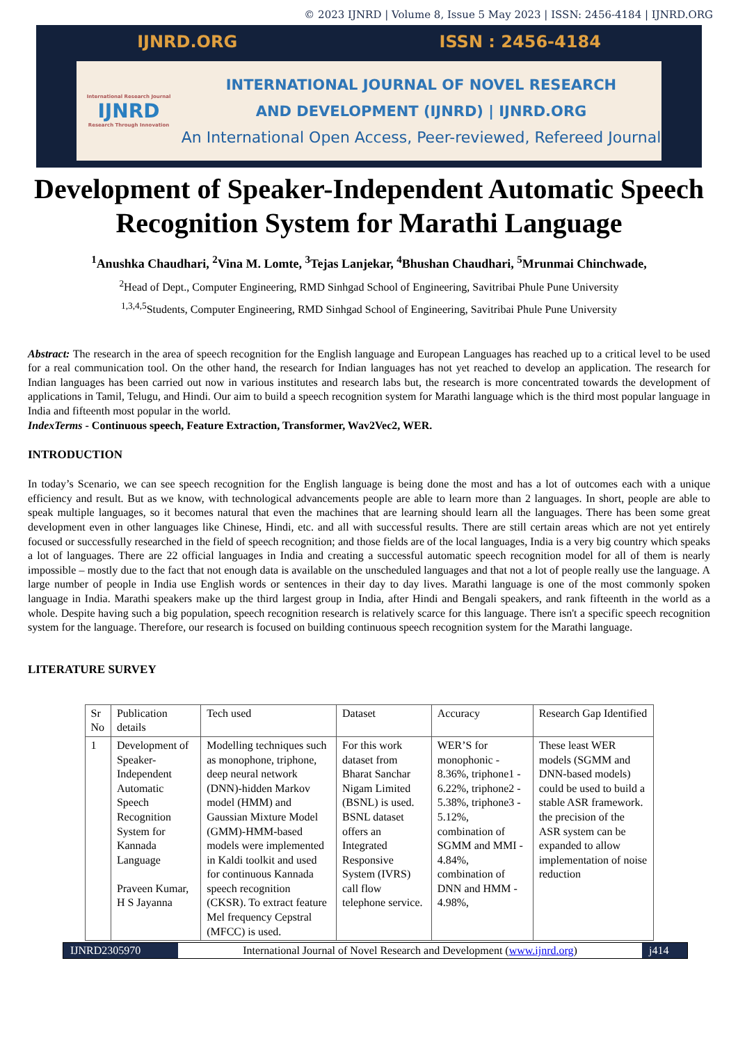© 2023 IJNRD | Volume 8, Issue 5 May 2023 | ISSN: 2456-4184 | IJNRD.ORG
IJNRD.ORG ISSN : 2456-4184
International Research Journal
IJNRD
Research Through Innovation
INTERNATIONAL JOURNAL OF NOVEL RESEARCH
AND DEVELOPMENT (IJNRD) | IJNRD.ORG
An International Open Access, Peer-reviewed, Refereed Journal
Development of Speaker-Independent Automatic Speech Recognition System for Marathi Language
<sup>1</sup> Anushka Chaudhari, <sup>2</sup>Vina M. Lomte, <sup>3</sup>Tejas Lanjekar, <sup>4</sup>Bhushan Chaudhari, <sup>5</sup>Mrunmai Chinchwade,
<sup>2</sup> Head of Dept., Computer Engineering, RMD Sinhgad School of Engineering, Savitribai Phule Pune University
<sup>1,3,4,5</sup>Students, Computer Engineering, RMD Sinhgad School of Engineering, Savitribai Phule Pune University
Abstract: The research in the area of speech recognition for the English language and European Languages has reached up to a critical level to be used for a real communication tool. On the other hand, the research for Indian languages has not yet reached to develop an application. The research for Indian languages has been carried out now in various institutes and research labs but, the research is more concentrated towards the development of applications in Tamil, Telugu, and Hindi. Our aim to build a speech recognition system for Marathi language which is the third most popular language in India and fifteenth most popular in the world.
IndexTerms - Continuous speech, Feature Extraction, Transformer, Wav2Vec2, WER.
INTRODUCTION
In today’s Scenario, we can see speech recognition for the English language is being done the most and has a lot of outcomes each with a unique efficiency and result. But as we know, with technological advancements people are able to learn more than 2 languages. In short, people are able to speak multiple languages, so it becomes natural that even the machines that are learning should learn all the languages. There has been some great development even in other languages like Chinese, Hindi, etc. and all with successful results. There are still certain areas which are not yet entirely focused or successfully researched in the field of speech recognition; and those fields are of the local languages, India is a very big country which speaks a lot of languages. There are 22 official languages in India and creating a successful automatic speech recognition model for all of them is nearly impossible – mostly due to the fact that not enough data is available on the unscheduled languages and that not a lot of people really use the language. A large number of people in India use English words or sentences in their day to day lives. Marathi language is one of the most commonly spoken language in India. Marathi speakers make up the third largest group in India, after Hindi and Bengali speakers, and rank fifteenth in the world as a whole. Despite having such a big population, speech recognition research is relatively scarce for this language. There isn't a specific speech recognition system for the language. Therefore, our research is focused on building continuous speech recognition system for the Marathi language.
LITERATURE SURVEY
| Sr No | Publication details | Tech used | Dataset | Accuracy | Research Gap Identified |
| 1 | Development of Speaker-Independent Automatic Speech Recognition System for Kannada Language Praveen Kumar, H S Jayanna | Modelling techniques such as monophone, triphone, deep neural network (DNN)-hidden Markov model (HMM) and Gaussian Mixture Model (GMM)-HMM-based models were implemented in Kaldi toolkit and used for continuous Kannada speech recognition (CKSR). To extract feature Mel frequency Cepstral (MFCC) is used. | For this work dataset from Bharat Sanchar Nigam Limited (BSNL) is used. BSNL dataset offers an Integrated Responsive System (IVRS) call flow telephone service. | WER’S for monophonic - 8.36%, triphone1 - 6.22%, triphone2 - 5.38%, triphone3 - 5.12%, combination of SGMM and MMI - 4.84%, combination of DNN and HMM - 4.98%, | These least WER models (SGMM and DNN-based models) could be used to build a stable ASR framework. the precision of the ASR system can be expanded to allow implementation of noise reduction |
IJNRD2305970 International Journal of Novel Research and Development (www.ijnrd.org)
j414